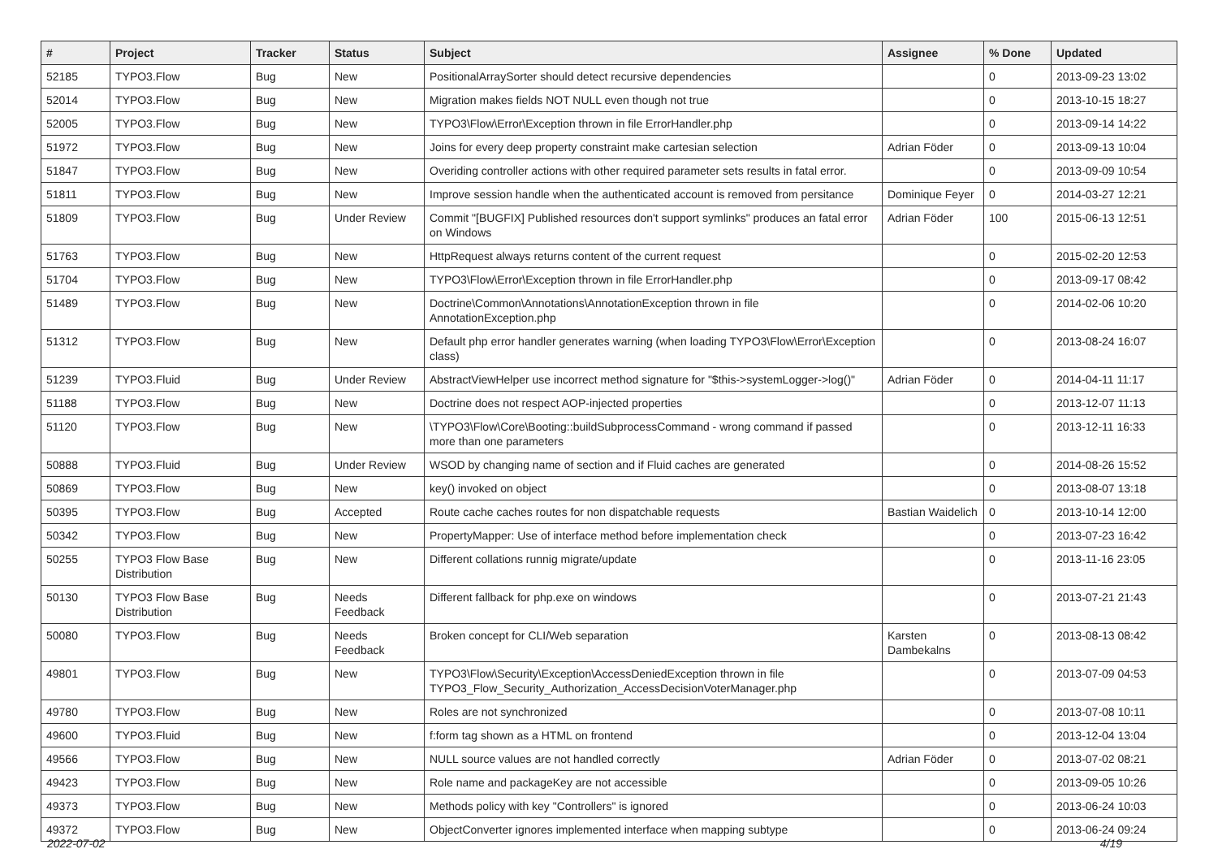| # | Project | Tracker | Status | Subject | Assignee | % Done | Updated |
| --- | --- | --- | --- | --- | --- | --- | --- |
| 52185 | TYPO3.Flow | Bug | New | PositionalArraySorter should detect recursive dependencies | | 0 | 2013-09-23 13:02 |
| 52014 | TYPO3.Flow | Bug | New | Migration makes fields NOT NULL even though not true | | 0 | 2013-10-15 18:27 |
| 52005 | TYPO3.Flow | Bug | New | TYPO3\Flow\Error\Exception thrown in file ErrorHandler.php | | 0 | 2013-09-14 14:22 |
| 51972 | TYPO3.Flow | Bug | New | Joins for every deep property constraint make cartesian selection | Adrian Föder | 0 | 2013-09-13 10:04 |
| 51847 | TYPO3.Flow | Bug | New | Overiding controller actions with other required parameter sets results in fatal error. | | 0 | 2013-09-09 10:54 |
| 51811 | TYPO3.Flow | Bug | New | Improve session handle when the authenticated account is removed from persitance | Dominique Feyer | 0 | 2014-03-27 12:21 |
| 51809 | TYPO3.Flow | Bug | Under Review | Commit "[BUGFIX] Published resources don't support symlinks" produces an fatal error on Windows | Adrian Föder | 100 | 2015-06-13 12:51 |
| 51763 | TYPO3.Flow | Bug | New | HttpRequest always returns content of the current request | | 0 | 2015-02-20 12:53 |
| 51704 | TYPO3.Flow | Bug | New | TYPO3\Flow\Error\Exception thrown in file ErrorHandler.php | | 0 | 2013-09-17 08:42 |
| 51489 | TYPO3.Flow | Bug | New | Doctrine\Common\Annotations\AnnotationException thrown in file AnnotationException.php | | 0 | 2014-02-06 10:20 |
| 51312 | TYPO3.Flow | Bug | New | Default php error handler generates warning (when loading TYPO3\Flow\Error\Exception class) | | 0 | 2013-08-24 16:07 |
| 51239 | TYPO3.Fluid | Bug | Under Review | AbstractViewHelper use incorrect method signature for "$this->systemLogger->log()" | Adrian Föder | 0 | 2014-04-11 11:17 |
| 51188 | TYPO3.Flow | Bug | New | Doctrine does not respect AOP-injected properties | | 0 | 2013-12-07 11:13 |
| 51120 | TYPO3.Flow | Bug | New | \TYPO3\Flow\Core\Booting::buildSubprocessCommand - wrong command if passed more than one parameters | | 0 | 2013-12-11 16:33 |
| 50888 | TYPO3.Fluid | Bug | Under Review | WSOD by changing name of section and if Fluid caches are generated | | 0 | 2014-08-26 15:52 |
| 50869 | TYPO3.Flow | Bug | New | key() invoked on object | | 0 | 2013-08-07 13:18 |
| 50395 | TYPO3.Flow | Bug | Accepted | Route cache caches routes for non dispatchable requests | Bastian Waidelich | 0 | 2013-10-14 12:00 |
| 50342 | TYPO3.Flow | Bug | New | PropertyMapper: Use of interface method before implementation check | | 0 | 2013-07-23 16:42 |
| 50255 | TYPO3 Flow Base Distribution | Bug | New | Different collations runnig migrate/update | | 0 | 2013-11-16 23:05 |
| 50130 | TYPO3 Flow Base Distribution | Bug | Needs Feedback | Different fallback for php.exe on windows | | 0 | 2013-07-21 21:43 |
| 50080 | TYPO3.Flow | Bug | Needs Feedback | Broken concept for CLI/Web separation | Karsten Dambekalns | 0 | 2013-08-13 08:42 |
| 49801 | TYPO3.Flow | Bug | New | TYPO3\Flow\Security\Exception\AccessDeniedException thrown in file TYPO3_Flow_Security_Authorization_AccessDecisionVoterManager.php | | 0 | 2013-07-09 04:53 |
| 49780 | TYPO3.Flow | Bug | New | Roles are not synchronized | | 0 | 2013-07-08 10:11 |
| 49600 | TYPO3.Fluid | Bug | New | f:form tag shown as a HTML on frontend | | 0 | 2013-12-04 13:04 |
| 49566 | TYPO3.Flow | Bug | New | NULL source values are not handled correctly | Adrian Föder | 0 | 2013-07-02 08:21 |
| 49423 | TYPO3.Flow | Bug | New | Role name and packageKey are not accessible | | 0 | 2013-09-05 10:26 |
| 49373 | TYPO3.Flow | Bug | New | Methods policy with key "Controllers" is ignored | | 0 | 2013-06-24 10:03 |
| 49372 | TYPO3.Flow | Bug | New | ObjectConverter ignores implemented interface when mapping subtype | | 0 | 2013-06-24 09:24 |
2022-07-02 4/19